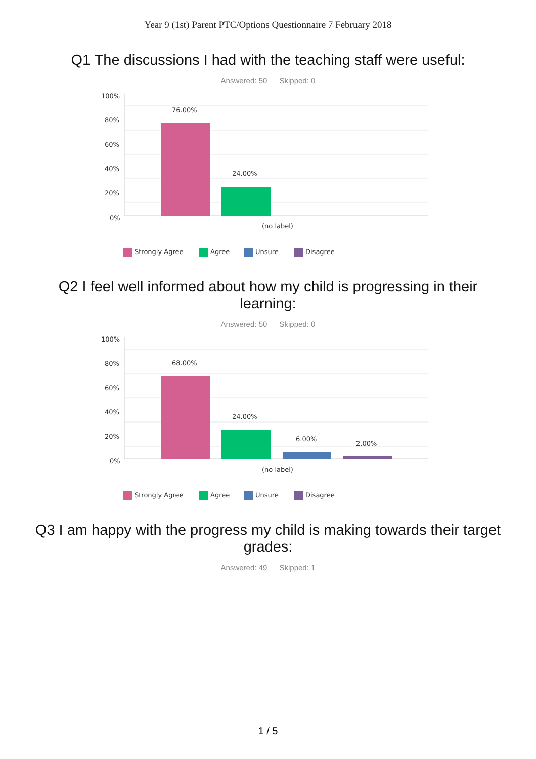Year 9 (1st) Parent PTC/Options Questionnaire 7 February 2018
Q1 The discussions I had with the teaching staff were useful:
Answered: 50 Skipped: 0
100%
80%
60%
40%
20%
0%
76.00%
24.00%
(no label)
Strongly Agree
Agree
Unsure
Disagree
Q2 I feel well informed about how my child is progressing in their learning:
Answered: 50 Skipped: 0
100%
80%
60%
40%
20%
0%
68.00%
24.00%
6.00%
2.00%
(no label)
Strongly Agree
Agree
Unsure
Disagree
Q3 I am happy with the progress my child is making towards their target grades:
Answered: 49 Skipped: 1
1 / 5